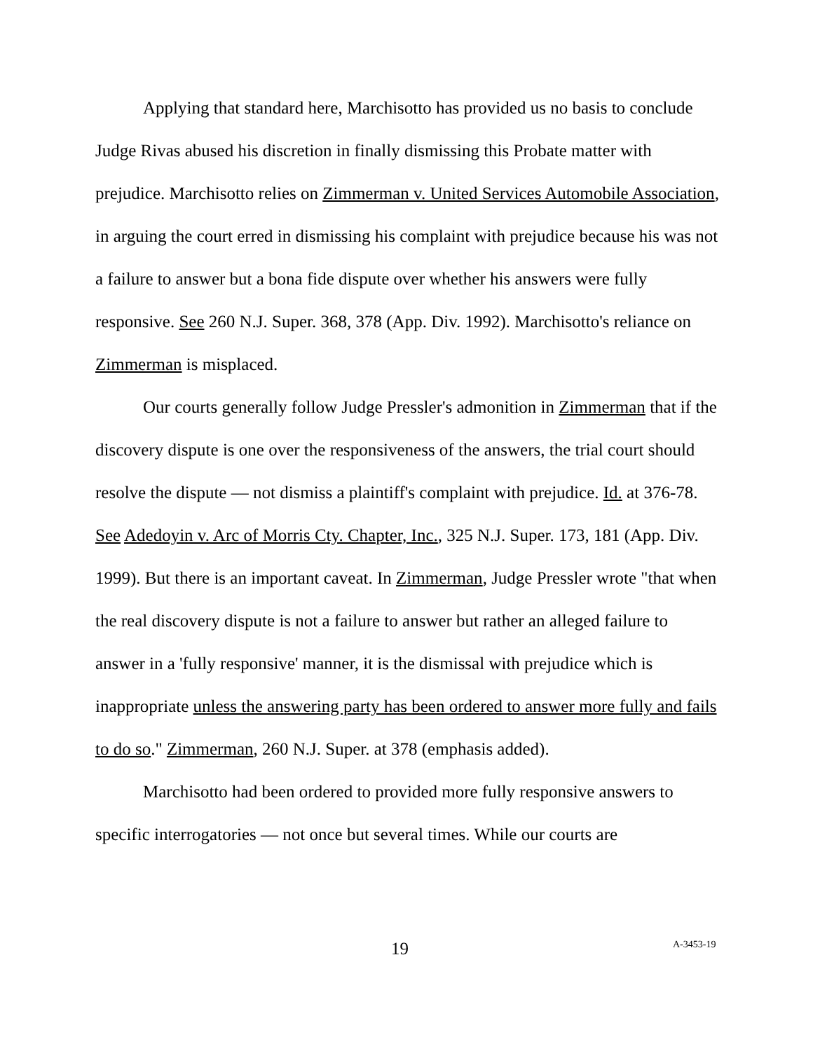Applying that standard here, Marchisotto has provided us no basis to conclude Judge Rivas abused his discretion in finally dismissing this Probate matter with prejudice. Marchisotto relies on Zimmerman v. United Services Automobile Association, in arguing the court erred in dismissing his complaint with prejudice because his was not a failure to answer but a bona fide dispute over whether his answers were fully responsive. See 260 N.J. Super. 368, 378 (App. Div. 1992). Marchisotto's reliance on Zimmerman is misplaced.
Our courts generally follow Judge Pressler's admonition in Zimmerman that if the discovery dispute is one over the responsiveness of the answers, the trial court should resolve the dispute — not dismiss a plaintiff's complaint with prejudice. Id. at 376-78. See Adedoyin v. Arc of Morris Cty. Chapter, Inc., 325 N.J. Super. 173, 181 (App. Div. 1999). But there is an important caveat. In Zimmerman, Judge Pressler wrote "that when the real discovery dispute is not a failure to answer but rather an alleged failure to answer in a 'fully responsive' manner, it is the dismissal with prejudice which is inappropriate unless the answering party has been ordered to answer more fully and fails to do so." Zimmerman, 260 N.J. Super. at 378 (emphasis added).
Marchisotto had been ordered to provided more fully responsive answers to specific interrogatories — not once but several times. While our courts are
19 A-3453-19